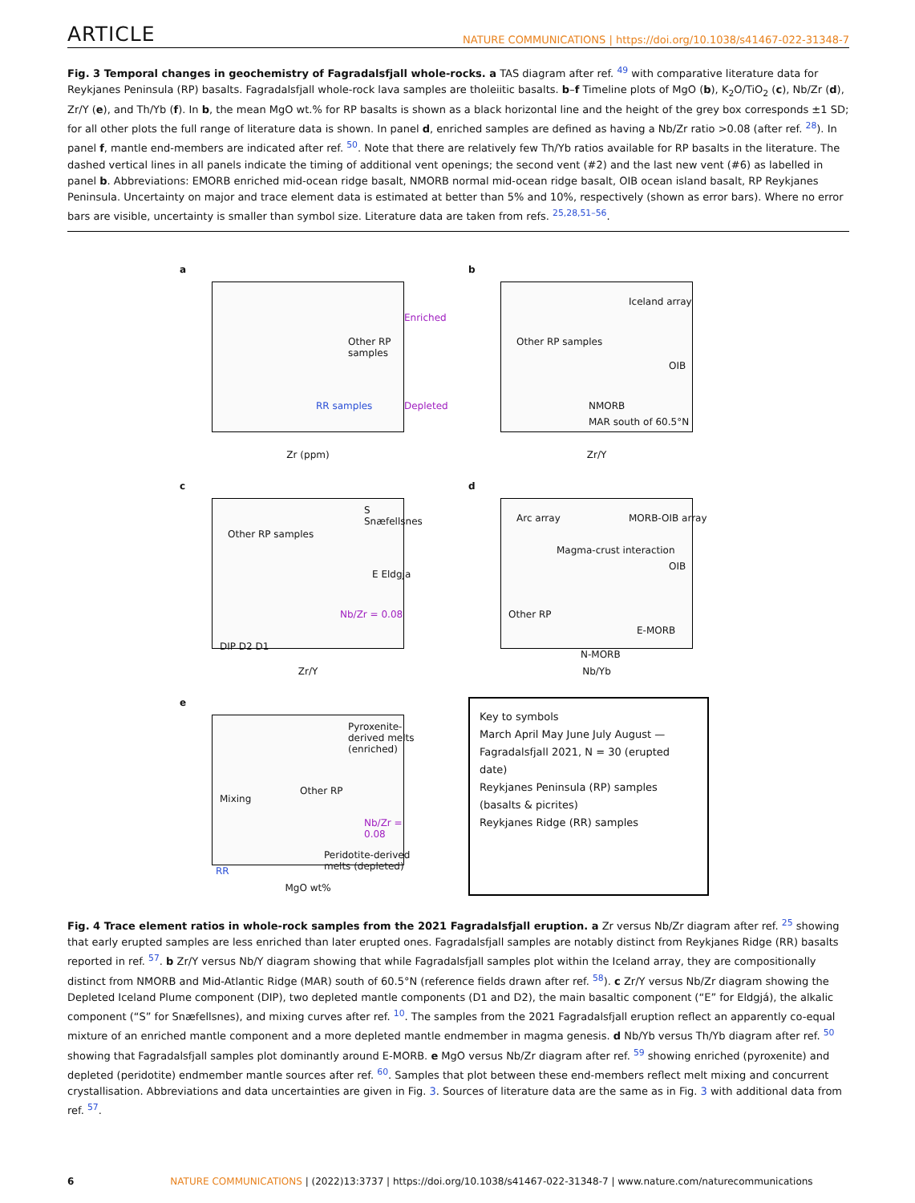ARTICLE NATURE COMMUNICATIONS | https://doi.org/10.1038/s41467-022-31348-7
Fig. 3 Temporal changes in geochemistry of Fagradalsfjall whole-rocks. a TAS diagram after ref. <sup>49</sup> with comparative literature data for Reykjanes Peninsula (RP) basalts. Fagradalsfjall whole-rock lava samples are tholeiitic basalts. b–f Timeline plots of MgO (b), K<sub>2</sub>O/TiO<sub>2</sub> (c), Nb/Zr (d), Zr/Y (e), and Th/Yb (f). In b, the mean MgO wt.% for RP basalts is shown as a black horizontal line and the height of the grey box corresponds ±1 SD; for all other plots the full range of literature data is shown. In panel d, enriched samples are defined as having a Nb/Zr ratio >0.08 (after ref. <sup>28</sup>). In panel f, mantle end-members are indicated after ref. <sup>50</sup>. Note that there are relatively few Th/Yb ratios available for RP basalts in the literature. The dashed vertical lines in all panels indicate the timing of additional vent openings; the second vent (#2) and the last new vent (#6) as labelled in panel b. Abbreviations: EMORB enriched mid-ocean ridge basalt, NMORB normal mid-ocean ridge basalt, OIB ocean island basalt, RP Reykjanes Peninsula. Uncertainty on major and trace element data is estimated at better than 5% and 10%, respectively (shown as error bars). Where no error bars are visible, uncertainty is smaller than symbol size. Literature data are taken from refs. <sup>25,28,51–56</sup>.
a
Other RP samples
RR samples
Enriched
Depleted
Zr (ppm)
b
Other RP samples
Iceland array
OIB
NMORB
MAR south of 60.5°N
Zr/Y
c
Other RP samples
S Snæfellsnes
E Eldgja
Nb/Zr = 0.08
DIP D2 D1
Zr/Y
d
Arc array
Magma-crust interaction
MORB-OIB array
OIB
Other RP
E-MORB
N-MORB
Nb/Yb
e
Pyroxenite-derived melts (enriched)
Other RP
Mixing
Nb/Zr = 0.08
Peridotite-derived melts (depleted)
RR
MgO wt%
Key to symbols
March April May June July August — Fagradalsfjall 2021, N = 30 (erupted date)
Reykjanes Peninsula (RP) samples (basalts & picrites)
Reykjanes Ridge (RR) samples
Fig. 4 Trace element ratios in whole-rock samples from the 2021 Fagradalsfjall eruption. a Zr versus Nb/Zr diagram after ref. <sup>25</sup> showing that early erupted samples are less enriched than later erupted ones. Fagradalsfjall samples are notably distinct from Reykjanes Ridge (RR) basalts reported in ref. <sup>57</sup>. b Zr/Y versus Nb/Y diagram showing that while Fagradalsfjall samples plot within the Iceland array, they are compositionally distinct from NMORB and Mid-Atlantic Ridge (MAR) south of 60.5°N (reference fields drawn after ref. <sup>58</sup>). c Zr/Y versus Nb/Zr diagram showing the Depleted Iceland Plume component (DIP), two depleted mantle components (D1 and D2), the main basaltic component (“E” for Eldgjá), the alkalic component (“S” for Snæfellsnes), and mixing curves after ref. <sup>10</sup>. The samples from the 2021 Fagradalsfjall eruption reflect an apparently co-equal mixture of an enriched mantle component and a more depleted mantle endmember in magma genesis. d Nb/Yb versus Th/Yb diagram after ref. <sup>50</sup> showing that Fagradalsfjall samples plot dominantly around E-MORB. e MgO versus Nb/Zr diagram after ref. <sup>59</sup> showing enriched (pyroxenite) and depleted (peridotite) endmember mantle sources after ref. <sup>60</sup>. Samples that plot between these end-members reflect melt mixing and concurrent crystallisation. Abbreviations and data uncertainties are given in Fig. 3. Sources of literature data are the same as in Fig. 3 with additional data from ref. <sup>57</sup>.
6 NATURE COMMUNICATIONS | (2022)13:3737 | https://doi.org/10.1038/s41467-022-31348-7 | www.nature.com/naturecommunications